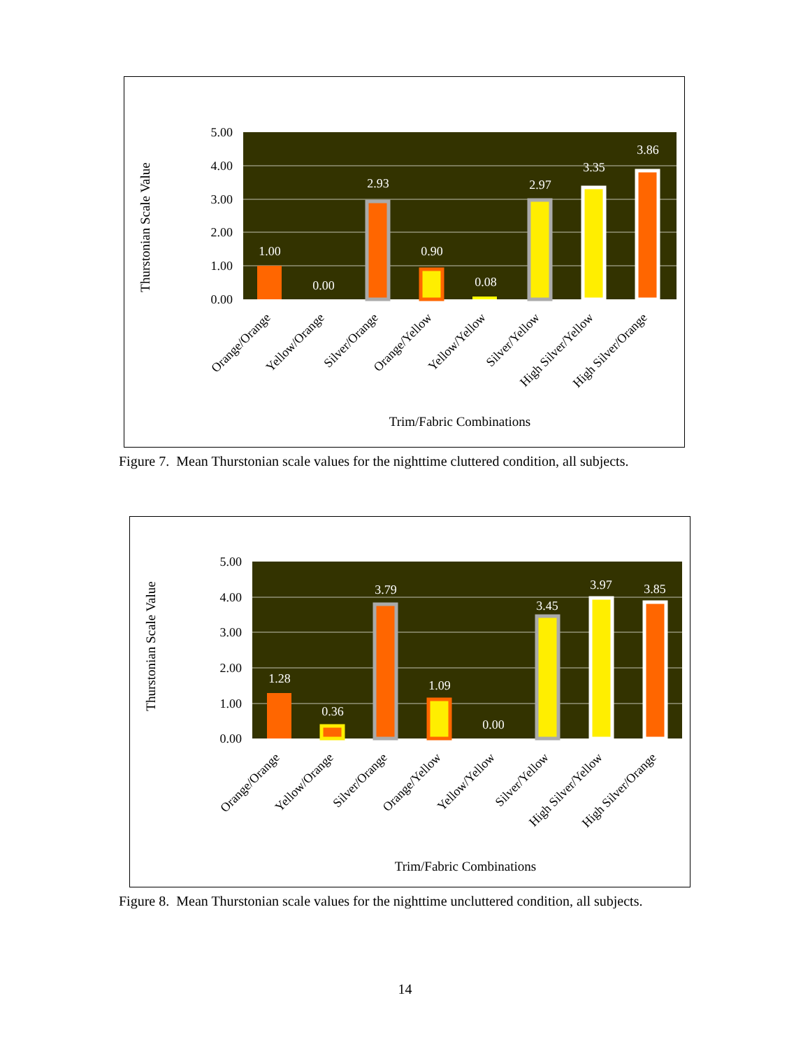Thurstonian Scale Value
5.00
4.00
3.00
2.00
1.00
0.00
1.00
0.00
2.93
0.90
0.08
2.97
3.35
3.86
Orange/Orange
Yellow/Orange
Silver/Orange
Orange/Yellow
Yellow/Yellow
Silver/Yellow
High Silver/Yellow
High Silver/Orange
Trim/Fabric Combinations
Figure 7. Mean Thurstonian scale values for the nighttime cluttered condition, all subjects.
Thurstonian Scale Value
5.00
4.00
3.00
2.00
1.00
0.00
1.28
0.36
3.79
1.09
0.00
3.45
3.97
3.85
Orange/Orange
Yellow/Orange
Silver/Orange
Orange/Yellow
Yellow/Yellow
Silver/Yellow
High Silver/Yellow
High Silver/Orange
Trim/Fabric Combinations
Figure 8. Mean Thurstonian scale values for the nighttime uncluttered condition, all subjects.
14